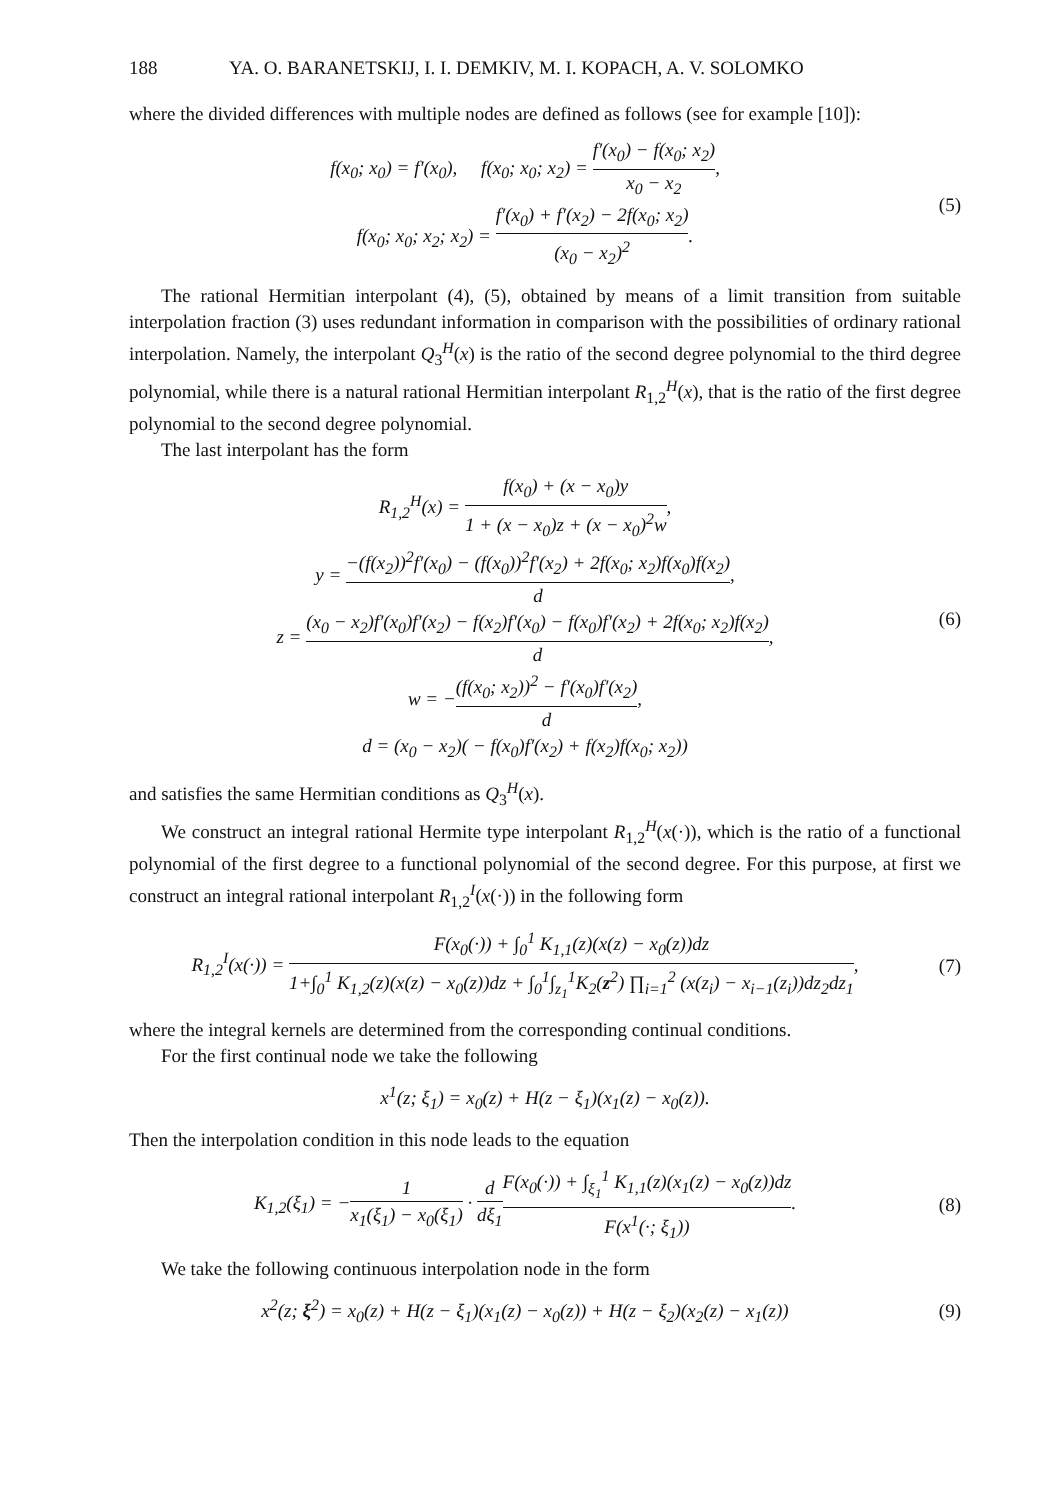188 YA. O. BARANETSKIJ, I. I. DEMKIV, M. I. KOPACH, A. V. SOLOMKO
where the divided differences with multiple nodes are defined as follows (see for example [10]):
f(x<sub>0</sub>; x<sub>0</sub>) = f′(x<sub>0</sub>), f(x<sub>0</sub>; x<sub>0</sub>; x<sub>2</sub>) = f′(x<sub>0</sub>) − f(x<sub>0</sub>; x<sub>2</sub>) x<sub>0</sub> − x<sub>2</sub>,
f(x<sub>0</sub>; x<sub>0</sub>; x<sub>2</sub>; x<sub>2</sub>) = f′(x<sub>0</sub>) + f′(x<sub>2</sub>) − 2f(x<sub>0</sub>; x<sub>2</sub>) (x<sub>0</sub> − x<sub>2</sub>)<sup>2</sup>.
(5)
The rational Hermitian interpolant (4), (5), obtained by means of a limit transition from suitable interpolation fraction (3) uses redundant information in comparison with the possibilities of ordinary rational interpolation. Namely, the interpolant Q<sub>3</sub><sup>H</sup>(x) is the ratio of the second degree polynomial to the third degree polynomial, while there is a natural rational Hermitian interpolant R<sub>1,2</sub><sup>H</sup>(x), that is the ratio of the first degree polynomial to the second degree polynomial.
The last interpolant has the form
R<sub>1,2</sub><sup>H</sup>(x) = f(x<sub>0</sub>) + (x − x<sub>0</sub>)y 1 + (x − x<sub>0</sub>)z + (x − x<sub>0</sub>)<sup>2</sup>w,
y = −(f(x<sub>2</sub>))<sup>2</sup>f′(x<sub>0</sub>) − (f(x<sub>0</sub>))<sup>2</sup>f′(x<sub>2</sub>) + 2f(x<sub>0</sub>; x<sub>2</sub>)f(x<sub>0</sub>)f(x<sub>2</sub>) d,
z = (x<sub>0</sub> − x<sub>2</sub>)f′(x<sub>0</sub>)f′(x<sub>2</sub>) − f(x<sub>2</sub>)f′(x<sub>0</sub>) − f(x<sub>0</sub>)f′(x<sub>2</sub>) + 2f(x<sub>0</sub>; x<sub>2</sub>)f(x<sub>2</sub>) d,
w = −(f(x<sub>0</sub>; x<sub>2</sub>))<sup>2</sup> − f′(x<sub>0</sub>)f′(x<sub>2</sub>) d,
d = (x<sub>0</sub> − x<sub>2</sub>)( − f(x<sub>0</sub>)f′(x<sub>2</sub>) + f(x<sub>2</sub>)f(x<sub>0</sub>; x<sub>2</sub>))
(6)
and satisfies the same Hermitian conditions as Q<sub>3</sub><sup>H</sup>(x).
We construct an integral rational Hermite type interpolant R<sub>1,2</sub><sup>H</sup>(x(·)), which is the ratio of a functional polynomial of the first degree to a functional polynomial of the second degree. For this purpose, at first we construct an integral rational interpolant R<sub>1,2</sub><sup>I</sup>(x(·)) in the following form
R<sub>1,2</sub><sup>I</sup>(x(·)) = F(x<sub>0</sub>(·)) + ∫<sub>0</sub><sup>1</sup> K<sub>1,1</sub>(z)(x(z) − x<sub>0</sub>(z))dz 1+∫<sub>0</sub><sup>1</sup> K<sub>1,2</sub>(z)(x(z) − x<sub>0</sub>(z))dz + ∫<sub>0</sub><sup>1</sup>∫<sub>z<sub>1</sub></sub><sup>1</sup>K<sub>2</sub>(z<sup>2</sup>) ∏<sub>i=1</sub><sup>2</sup> (x(z<sub>i</sub>) − x<sub>i−1</sub>(z<sub>i</sub>))dz<sub>2</sub>dz<sub>1</sub>,
(7)
where the integral kernels are determined from the corresponding continual conditions.
For the first continual node we take the following
x<sup>1</sup>(z; ξ<sub>1</sub>) = x<sub>0</sub>(z) + H(z − ξ<sub>1</sub>)(x<sub>1</sub>(z) − x<sub>0</sub>(z)).
Then the interpolation condition in this node leads to the equation
K<sub>1,2</sub>(ξ<sub>1</sub>) = −1 x<sub>1</sub>(ξ<sub>1</sub>) − x<sub>0</sub>(ξ<sub>1</sub>) · d dξ<sub>1</sub> F(x<sub>0</sub>(·)) + ∫<sub>ξ<sub>1</sub></sub><sup>1</sup> K<sub>1,1</sub>(z)(x<sub>1</sub>(z) − x<sub>0</sub>(z))dz F(x<sup>1</sup>(·; ξ<sub>1</sub>)).
(8)
We take the following continuous interpolation node in the form
x<sup>2</sup>(z; ξ<sup>2</sup>) = x<sub>0</sub>(z) + H(z − ξ<sub>1</sub>)(x<sub>1</sub>(z) − x<sub>0</sub>(z)) + H(z − ξ<sub>2</sub>)(x<sub>2</sub>(z) − x<sub>1</sub>(z))
(9)